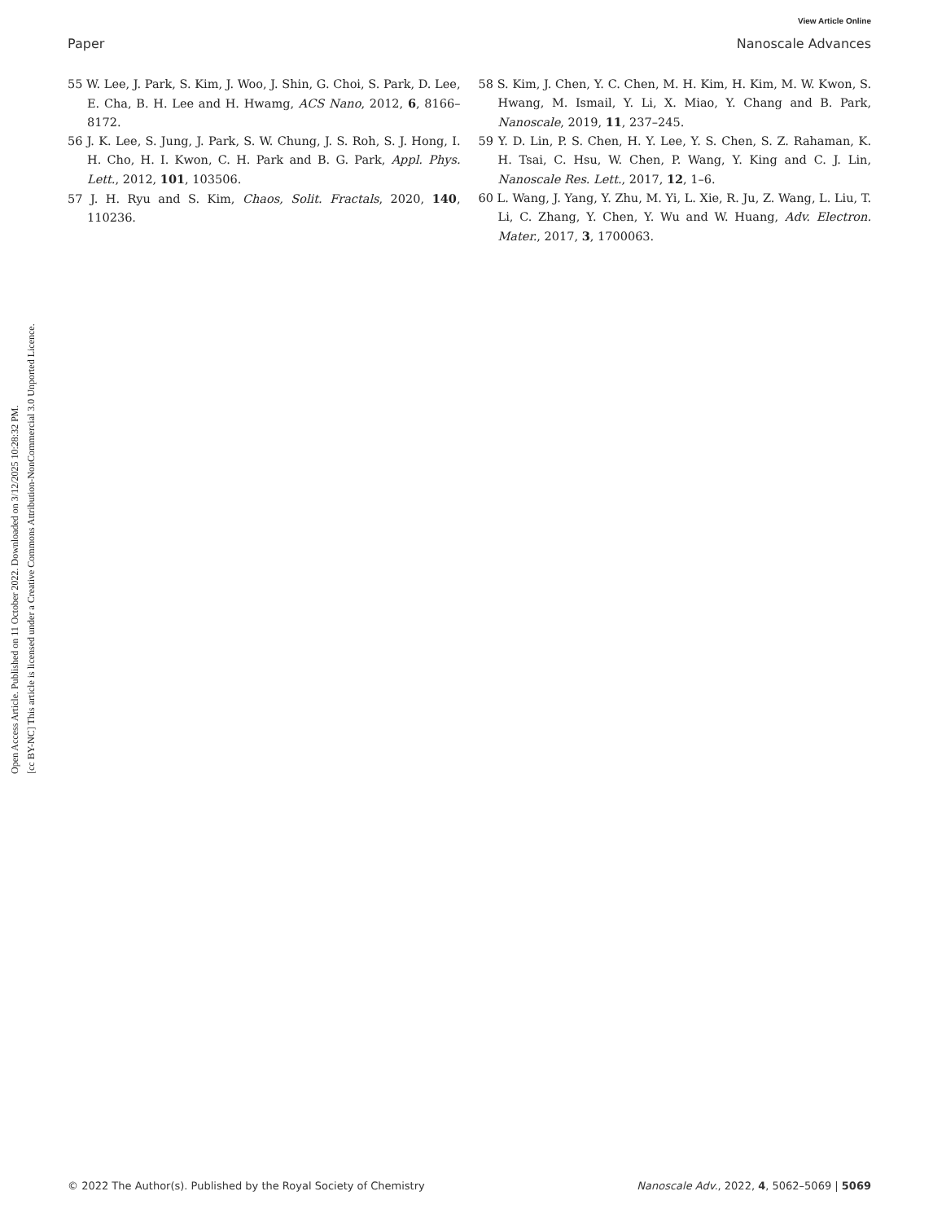View Article Online
Paper Nanoscale Advances
Open Access Article. Published on 11 October 2022. Downloaded on 3/12/2025 10:28:32 PM.
[cc BY-NC] This article is licensed under a Creative Commons Attribution-NonCommercial 3.0 Unported Licence.
55 W. Lee, J. Park, S. Kim, J. Woo, J. Shin, G. Choi, S. Park, D. Lee, E. Cha, B. H. Lee and H. Hwamg, ACS Nano, 2012, 6, 8166–8172.
56 J. K. Lee, S. Jung, J. Park, S. W. Chung, J. S. Roh, S. J. Hong, I. H. Cho, H. I. Kwon, C. H. Park and B. G. Park, Appl. Phys. Lett., 2012, 101, 103506.
57 J. H. Ryu and S. Kim, Chaos, Solit. Fractals, 2020, 140, 110236.
58 S. Kim, J. Chen, Y. C. Chen, M. H. Kim, H. Kim, M. W. Kwon, S. Hwang, M. Ismail, Y. Li, X. Miao, Y. Chang and B. Park, Nanoscale, 2019, 11, 237–245.
59 Y. D. Lin, P. S. Chen, H. Y. Lee, Y. S. Chen, S. Z. Rahaman, K. H. Tsai, C. Hsu, W. Chen, P. Wang, Y. King and C. J. Lin, Nanoscale Res. Lett., 2017, 12, 1–6.
60 L. Wang, J. Yang, Y. Zhu, M. Yi, L. Xie, R. Ju, Z. Wang, L. Liu, T. Li, C. Zhang, Y. Chen, Y. Wu and W. Huang, Adv. Electron. Mater., 2017, 3, 1700063.
© 2022 The Author(s). Published by the Royal Society of Chemistry Nanoscale Adv., 2022, 4, 5062–5069 | 5069